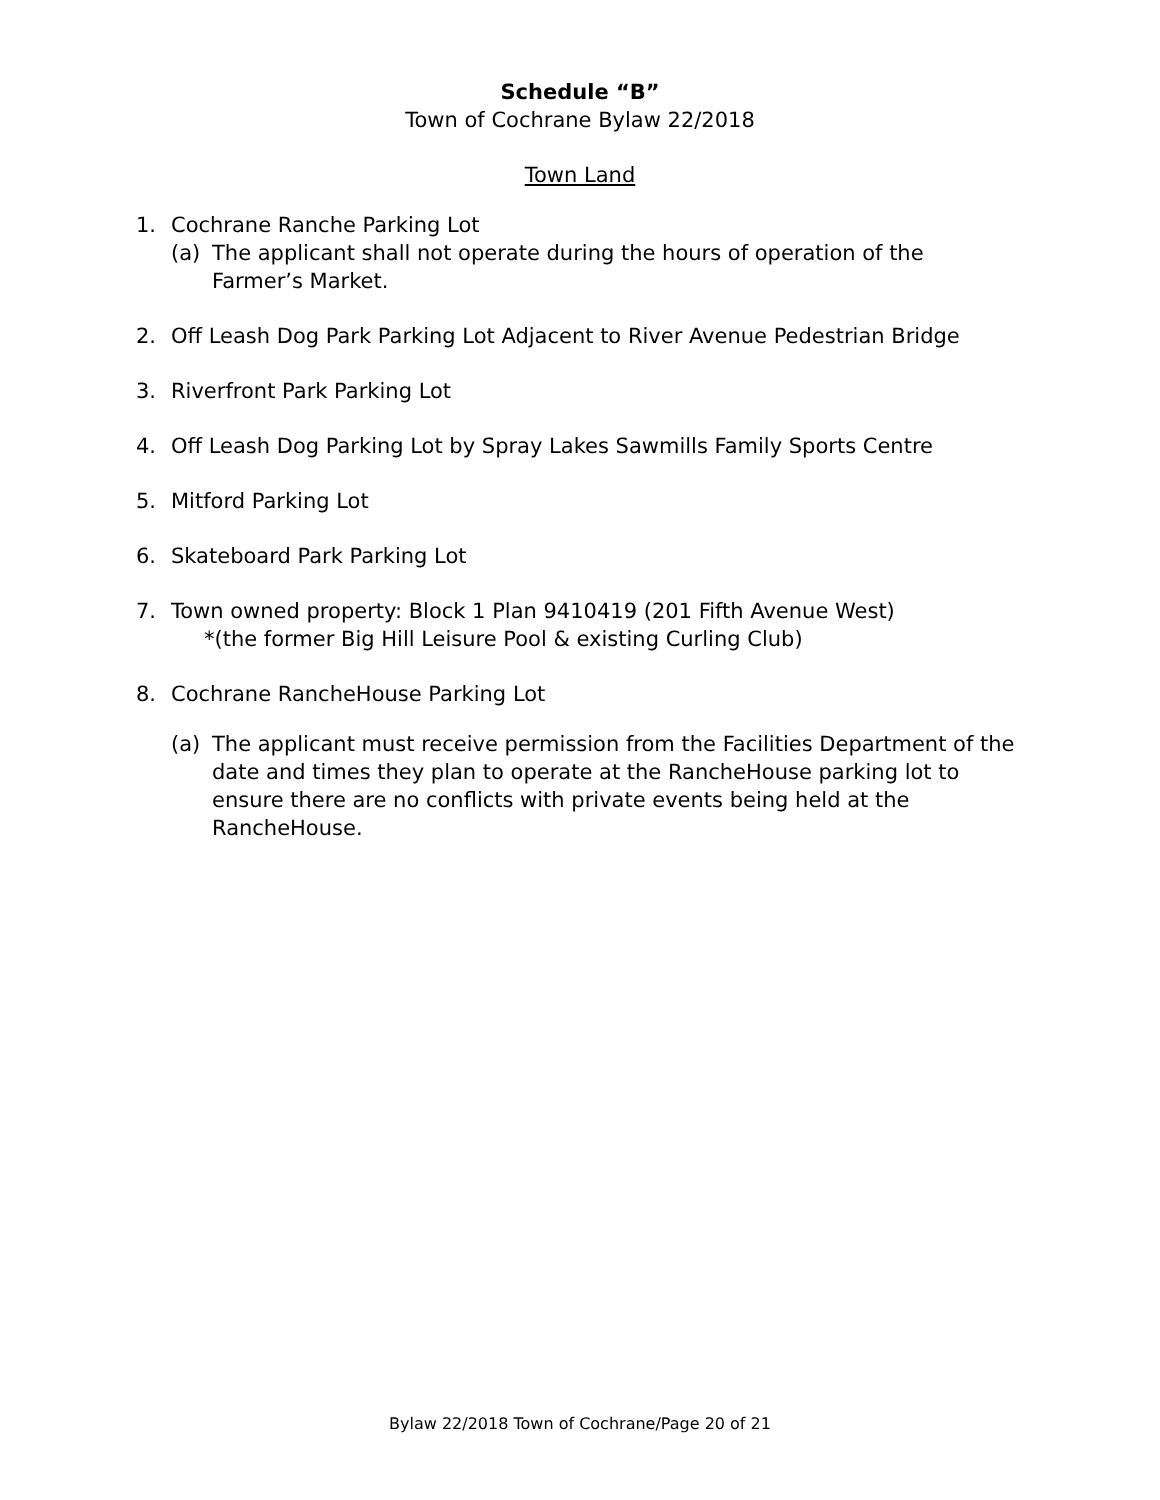Schedule “B”
Town of Cochrane Bylaw 22/2018
Town Land
1. Cochrane Ranche Parking Lot
(a) The applicant shall not operate during the hours of operation of the Farmer’s Market.
2. Off Leash Dog Park Parking Lot Adjacent to River Avenue Pedestrian Bridge
3. Riverfront Park Parking Lot
4. Off Leash Dog Parking Lot by Spray Lakes Sawmills Family Sports Centre
5. Mitford Parking Lot
6. Skateboard Park Parking Lot
7. Town owned property: Block 1 Plan 9410419 (201 Fifth Avenue West)
*(the former Big Hill Leisure Pool & existing Curling Club)
8. Cochrane RancheHouse Parking Lot
(a) The applicant must receive permission from the Facilities Department of the date and times they plan to operate at the RancheHouse parking lot to ensure there are no conflicts with private events being held at the RancheHouse.
Bylaw 22/2018 Town of Cochrane/Page 20 of 21